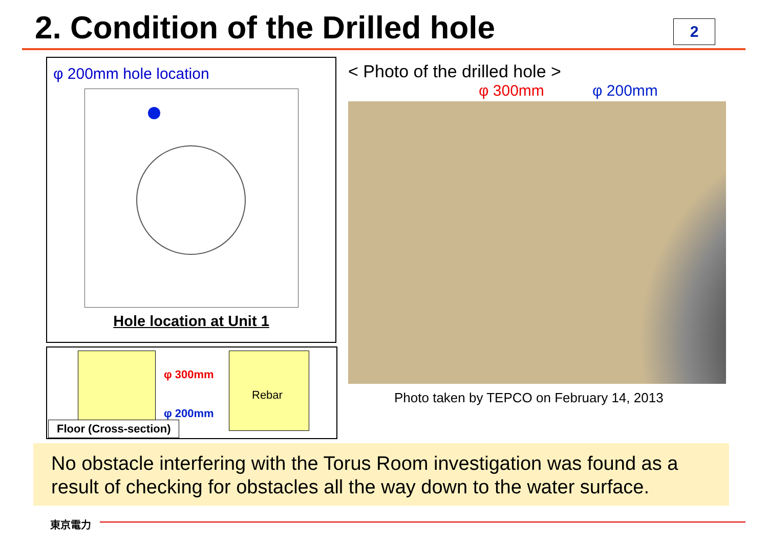2. Condition of the Drilled hole
2
φ 200mm hole location
Hole location at Unit 1
φ 300mm
Rebar
φ 200mm
Floor (Cross-section)
< Photo of the drilled hole >
φ 300mm φ 200mm
Photo taken by TEPCO on February 14, 2013
No obstacle interfering with the Torus Room investigation was found as a result of checking for obstacles all the way down to the water surface.
東京電力